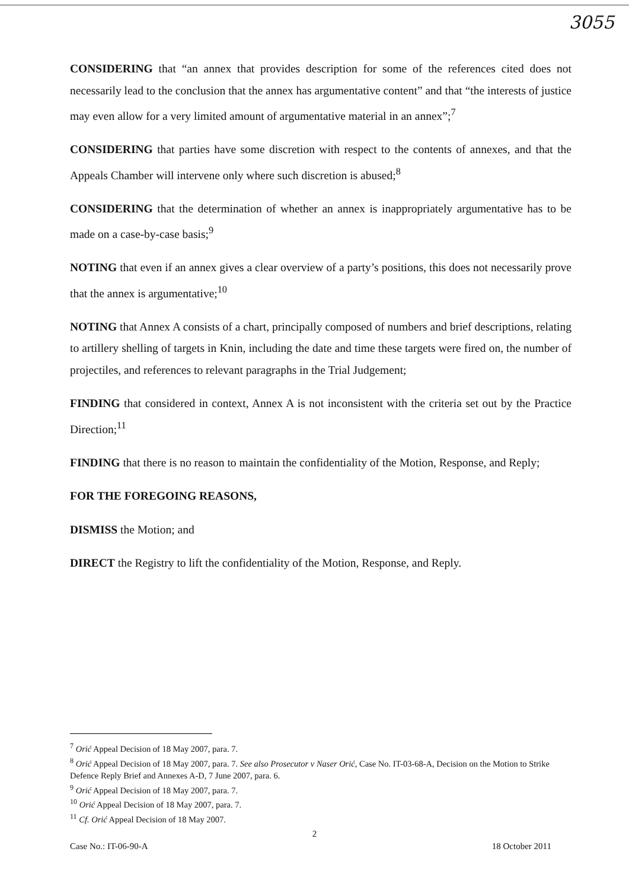3055
CONSIDERING that “an annex that provides description for some of the references cited does not necessarily lead to the conclusion that the annex has argumentative content” and that “the interests of justice may even allow for a very limited amount of argumentative material in an annex”;<sup>7</sup>
CONSIDERING that parties have some discretion with respect to the contents of annexes, and that the Appeals Chamber will intervene only where such discretion is abused;<sup>8</sup>
CONSIDERING that the determination of whether an annex is inappropriately argumentative has to be made on a case-by-case basis;<sup>9</sup>
NOTING that even if an annex gives a clear overview of a party’s positions, this does not necessarily prove that the annex is argumentative;<sup>10</sup>
NOTING that Annex A consists of a chart, principally composed of numbers and brief descriptions, relating to artillery shelling of targets in Knin, including the date and time these targets were fired on, the number of projectiles, and references to relevant paragraphs in the Trial Judgement;
FINDING that considered in context, Annex A is not inconsistent with the criteria set out by the Practice Direction;<sup>11</sup>
FINDING that there is no reason to maintain the confidentiality of the Motion, Response, and Reply;
FOR THE FOREGOING REASONS,
DISMISS the Motion; and
DIRECT the Registry to lift the confidentiality of the Motion, Response, and Reply.
<sup>7</sup> Orić Appeal Decision of 18 May 2007, para. 7.
<sup>8</sup> Orić Appeal Decision of 18 May 2007, para. 7. See also Prosecutor v Naser Orić, Case No. IT-03-68-A, Decision on the Motion to Strike Defence Reply Brief and Annexes A-D, 7 June 2007, para. 6.
<sup>9</sup> Orić Appeal Decision of 18 May 2007, para. 7.
<sup>10</sup> Orić Appeal Decision of 18 May 2007, para. 7.
<sup>11</sup> Cf. Orić Appeal Decision of 18 May 2007.
2
Case No.: IT-06-90-A 18 October 2011